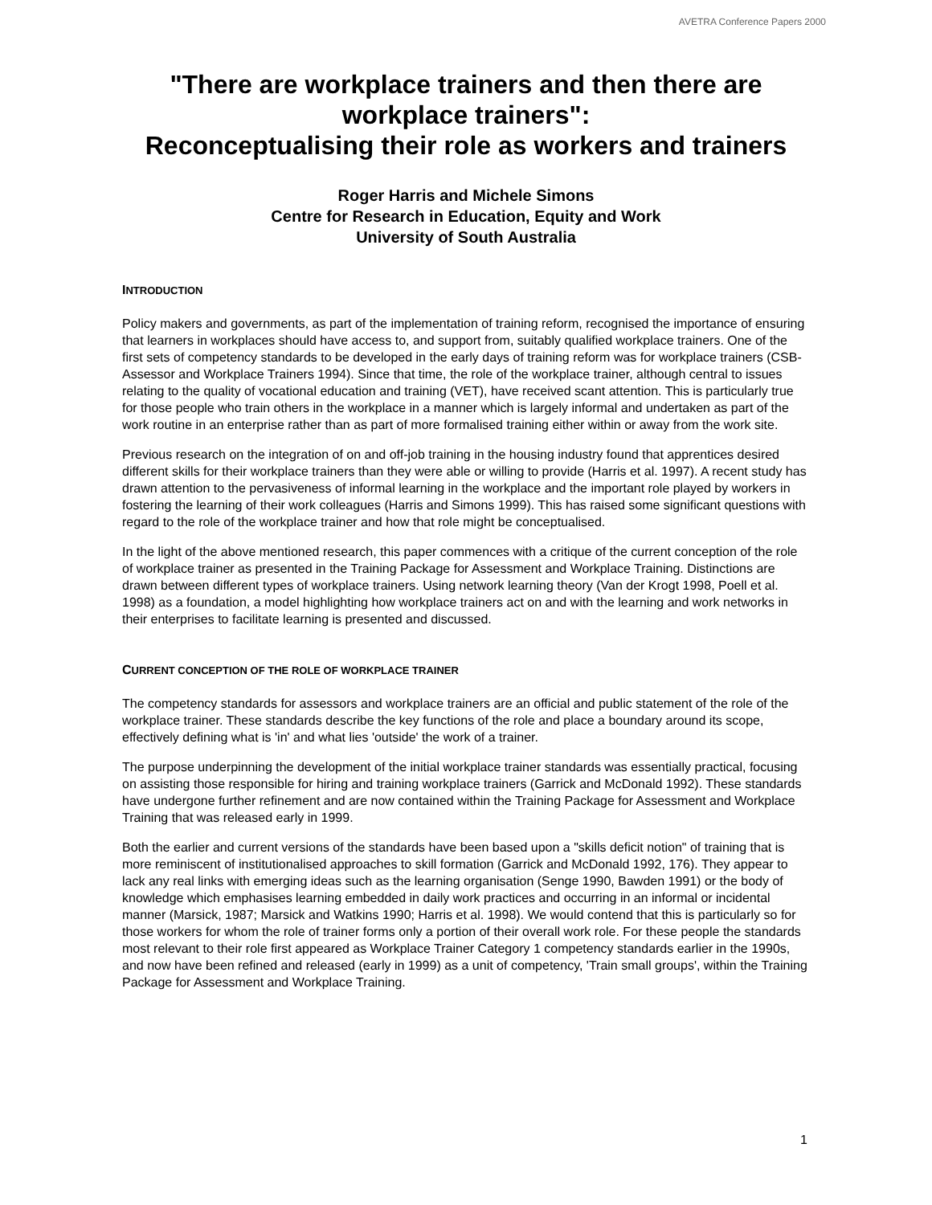AVETRA Conference Papers 2000
"There are workplace trainers and then there are workplace trainers":
Reconceptualising their role as workers and trainers
Roger Harris and Michele Simons
Centre for Research in Education, Equity and Work
University of South Australia
INTRODUCTION
Policy makers and governments, as part of the implementation of training reform, recognised the importance of ensuring that learners in workplaces should have access to, and support from, suitably qualified workplace trainers. One of the first sets of competency standards to be developed in the early days of training reform was for workplace trainers (CSB-Assessor and Workplace Trainers 1994). Since that time, the role of the workplace trainer, although central to issues relating to the quality of vocational education and training (VET), have received scant attention. This is particularly true for those people who train others in the workplace in a manner which is largely informal and undertaken as part of the work routine in an enterprise rather than as part of more formalised training either within or away from the work site.
Previous research on the integration of on and off-job training in the housing industry found that apprentices desired different skills for their workplace trainers than they were able or willing to provide (Harris et al. 1997). A recent study has drawn attention to the pervasiveness of informal learning in the workplace and the important role played by workers in fostering the learning of their work colleagues (Harris and Simons 1999). This has raised some significant questions with regard to the role of the workplace trainer and how that role might be conceptualised.
In the light of the above mentioned research, this paper commences with a critique of the current conception of the role of workplace trainer as presented in the Training Package for Assessment and Workplace Training. Distinctions are drawn between different types of workplace trainers. Using network learning theory (Van der Krogt 1998, Poell et al. 1998) as a foundation, a model highlighting how workplace trainers act on and with the learning and work networks in their enterprises to facilitate learning is presented and discussed.
CURRENT CONCEPTION OF THE ROLE OF WORKPLACE TRAINER
The competency standards for assessors and workplace trainers are an official and public statement of the role of the workplace trainer. These standards describe the key functions of the role and place a boundary around its scope, effectively defining what is 'in' and what lies 'outside' the work of a trainer.
The purpose underpinning the development of the initial workplace trainer standards was essentially practical, focusing on assisting those responsible for hiring and training workplace trainers (Garrick and McDonald 1992). These standards have undergone further refinement and are now contained within the Training Package for Assessment and Workplace Training that was released early in 1999.
Both the earlier and current versions of the standards have been based upon a "skills deficit notion" of training that is more reminiscent of institutionalised approaches to skill formation (Garrick and McDonald 1992, 176). They appear to lack any real links with emerging ideas such as the learning organisation (Senge 1990, Bawden 1991) or the body of knowledge which emphasises learning embedded in daily work practices and occurring in an informal or incidental manner (Marsick, 1987; Marsick and Watkins 1990; Harris et al. 1998). We would contend that this is particularly so for those workers for whom the role of trainer forms only a portion of their overall work role. For these people the standards most relevant to their role first appeared as Workplace Trainer Category 1 competency standards earlier in the 1990s, and now have been refined and released (early in 1999) as a unit of competency, 'Train small groups', within the Training Package for Assessment and Workplace Training.
1